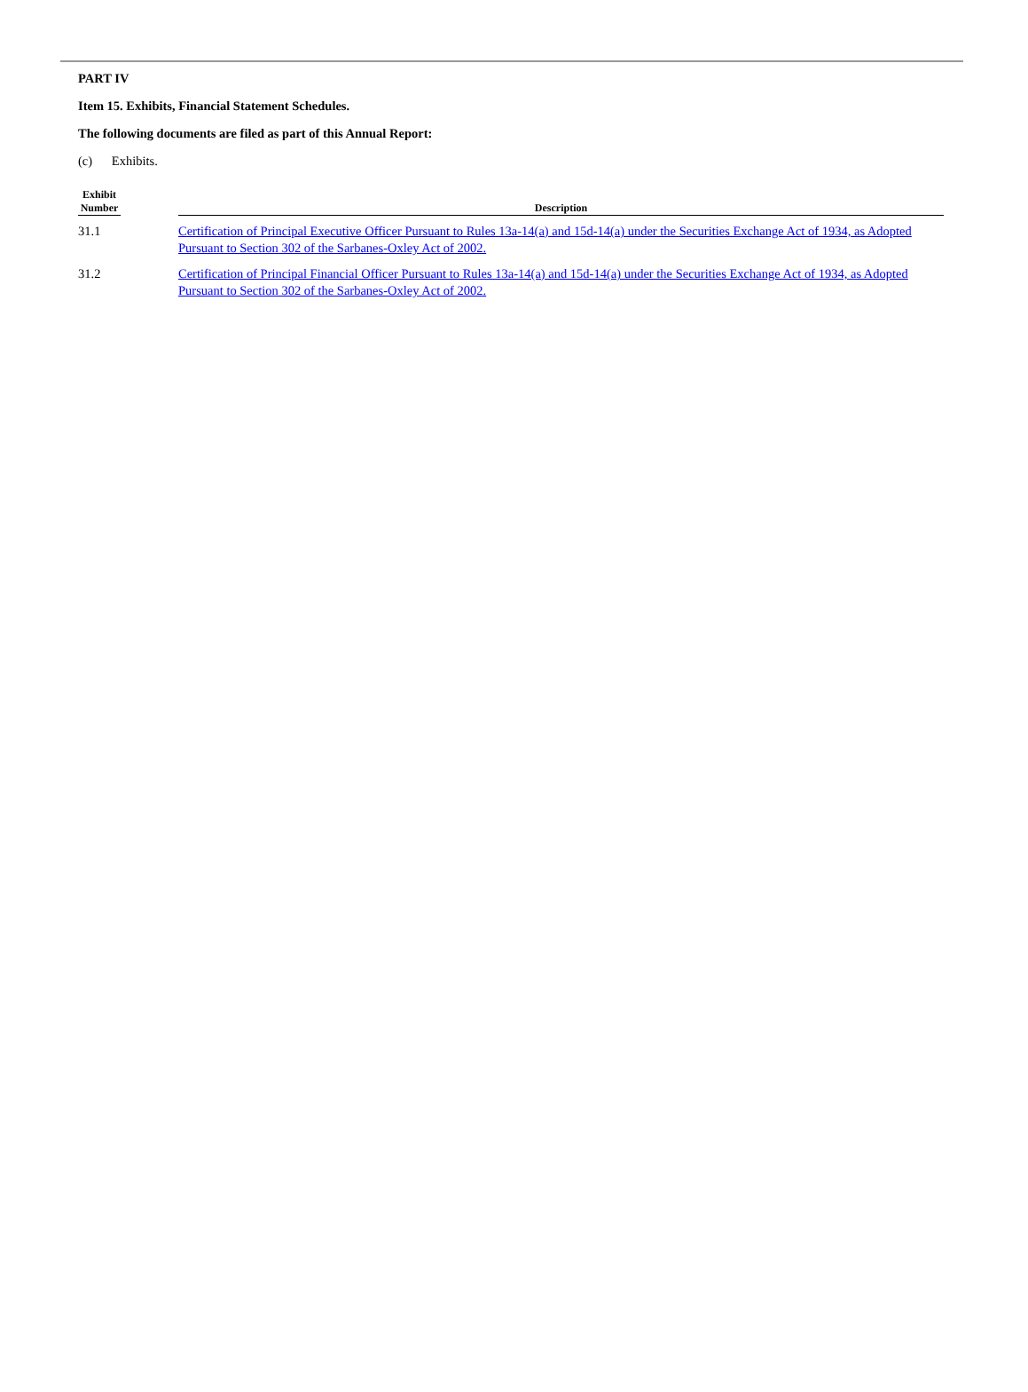PART IV
Item 15. Exhibits, Financial Statement Schedules.
The following documents are filed as part of this Annual Report:
(c) Exhibits.
| Exhibit Number | | Description |
| --- | --- | --- |
| 31.1 | | Certification of Principal Executive Officer Pursuant to Rules 13a-14(a) and 15d-14(a) under the Securities Exchange Act of 1934, as Adopted Pursuant to Section 302 of the Sarbanes-Oxley Act of 2002. |
| 31.2 | | Certification of Principal Financial Officer Pursuant to Rules 13a-14(a) and 15d-14(a) under the Securities Exchange Act of 1934, as Adopted Pursuant to Section 302 of the Sarbanes-Oxley Act of 2002. |